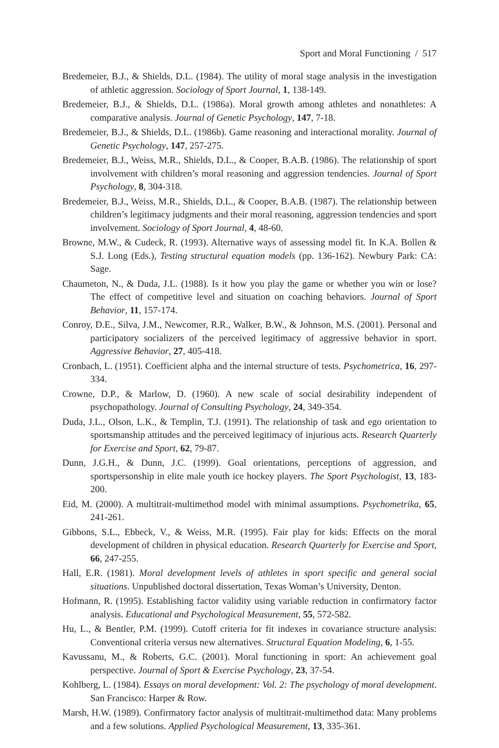Sport and Moral Functioning / 517
Bredemeier, B.J., & Shields, D.L. (1984). The utility of moral stage analysis in the investigation of athletic aggression. Sociology of Sport Journal, 1, 138-149.
Bredemeier, B.J., & Shields, D.L. (1986a). Moral growth among athletes and nonathletes: A comparative analysis. Journal of Genetic Psychology, 147, 7-18.
Bredemeier, B.J., & Shields, D.L. (1986b). Game reasoning and interactional morality. Journal of Genetic Psychology, 147, 257-275.
Bredemeier, B.J., Weiss, M.R., Shields, D.L., & Cooper, B.A.B. (1986). The relationship of sport involvement with children’s moral reasoning and aggression tendencies. Journal of Sport Psychology, 8, 304-318.
Bredemeier, B.J., Weiss, M.R., Shields, D.L., & Cooper, B.A.B. (1987). The relationship between children’s legitimacy judgments and their moral reasoning, aggression tendencies and sport involvement. Sociology of Sport Journal, 4, 48-60.
Browne, M.W., & Cudeck, R. (1993). Alternative ways of assessing model fit. In K.A. Bollen & S.J. Long (Eds.), Testing structural equation models (pp. 136-162). Newbury Park: CA: Sage.
Chaumeton, N., & Duda, J.L. (1988). Is it how you play the game or whether you win or lose? The effect of competitive level and situation on coaching behaviors. Journal of Sport Behavior, 11, 157-174.
Conroy, D.E., Silva, J.M., Newcomer, R.R., Walker, B.W., & Johnson, M.S. (2001). Personal and participatory socializers of the perceived legitimacy of aggressive behavior in sport. Aggressive Behavior, 27, 405-418.
Cronbach, L. (1951). Coefficient alpha and the internal structure of tests. Psychometrica, 16, 297-334.
Crowne, D.P., & Marlow, D. (1960). A new scale of social desirability independent of psychopathology. Journal of Consulting Psychology, 24, 349-354.
Duda, J.L., Olson, L.K., & Templin, T.J. (1991). The relationship of task and ego orientation to sportsmanship attitudes and the perceived legitimacy of injurious acts. Research Quarterly for Exercise and Sport, 62, 79-87.
Dunn, J.G.H., & Dunn, J.C. (1999). Goal orientations, perceptions of aggression, and sportspersonship in elite male youth ice hockey players. The Sport Psychologist, 13, 183-200.
Eid, M. (2000). A multitrait-multimethod model with minimal assumptions. Psychometrika, 65, 241-261.
Gibbons, S.L., Ebbeck, V., & Weiss, M.R. (1995). Fair play for kids: Effects on the moral development of children in physical education. Research Quarterly for Exercise and Sport, 66, 247-255.
Hall, E.R. (1981). Moral development levels of athletes in sport specific and general social situations. Unpublished doctoral dissertation, Texas Woman’s University, Denton.
Hofmann, R. (1995). Establishing factor validity using variable reduction in confirmatory factor analysis. Educational and Psychological Measurement, 55, 572-582.
Hu, L., & Bentler, P.M. (1999). Cutoff criteria for fit indexes in covariance structure analysis: Conventional criteria versus new alternatives. Structural Equation Modeling, 6, 1-55.
Kavussanu, M., & Roberts, G.C. (2001). Moral functioning in sport: An achievement goal perspective. Journal of Sport & Exercise Psychology, 23, 37-54.
Kohlberg, L. (1984). Essays on moral development: Vol. 2: The psychology of moral development. San Francisco: Harper & Row.
Marsh, H.W. (1989). Confirmatory factor analysis of multitrait-multimethod data: Many problems and a few solutions. Applied Psychological Measurement, 13, 335-361.